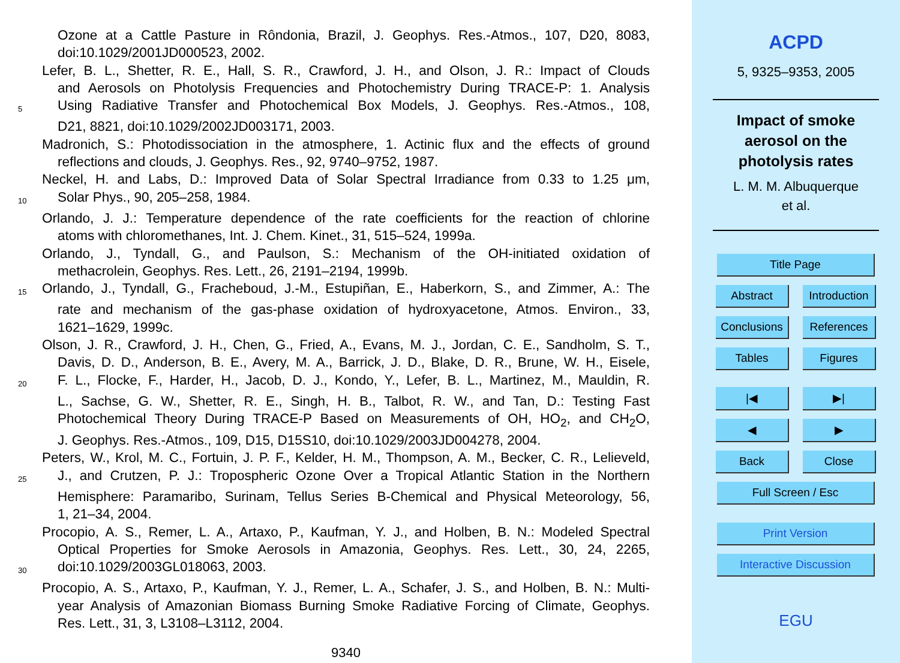Ozone at a Cattle Pasture in Rôndonia, Brazil, J. Geophys. Res.-Atmos., 107, D20, 8083,
doi:10.1029/2001JD000523, 2002.
Lefer, B. L., Shetter, R. E., Hall, S. R., Crawford, J. H., and Olson, J. R.: Impact of Clouds
and Aerosols on Photolysis Frequencies and Photochemistry During TRACE-P: 1. Analysis
5 Using Radiative Transfer and Photochemical Box Models, J. Geophys. Res.-Atmos., 108,
D21, 8821, doi:10.1029/2002JD003171, 2003.
Madronich, S.: Photodissociation in the atmosphere, 1. Actinic flux and the effects of ground
reflections and clouds, J. Geophys. Res., 92, 9740–9752, 1987.
Neckel, H. and Labs, D.: Improved Data of Solar Spectral Irradiance from 0.33 to 1.25 μm,
10 Solar Phys., 90, 205–258, 1984.
Orlando, J. J.: Temperature dependence of the rate coefficients for the reaction of chlorine
atoms with chloromethanes, Int. J. Chem. Kinet., 31, 515–524, 1999a.
Orlando, J., Tyndall, G., and Paulson, S.: Mechanism of the OH-initiated oxidation of
methacrolein, Geophys. Res. Lett., 26, 2191–2194, 1999b.
15 Orlando, J., Tyndall, G., Fracheboud, J.-M., Estupiñan, E., Haberkorn, S., and Zimmer, A.: The
rate and mechanism of the gas-phase oxidation of hydroxyacetone, Atmos. Environ., 33,
1621–1629, 1999c.
Olson, J. R., Crawford, J. H., Chen, G., Fried, A., Evans, M. J., Jordan, C. E., Sandholm, S. T.,
Davis, D. D., Anderson, B. E., Avery, M. A., Barrick, J. D., Blake, D. R., Brune, W. H., Eisele,
20 F. L., Flocke, F., Harder, H., Jacob, D. J., Kondo, Y., Lefer, B. L., Martinez, M., Mauldin, R.
L., Sachse, G. W., Shetter, R. E., Singh, H. B., Talbot, R. W., and Tan, D.: Testing Fast
Photochemical Theory During TRACE-P Based on Measurements of OH, HO<sub>2</sub>, and CH<sub>2</sub>O,
J. Geophys. Res.-Atmos., 109, D15, D15S10, doi:10.1029/2003JD004278, 2004.
Peters, W., Krol, M. C., Fortuin, J. P. F., Kelder, H. M., Thompson, A. M., Becker, C. R., Lelieveld,
25 J., and Crutzen, P. J.: Tropospheric Ozone Over a Tropical Atlantic Station in the Northern
Hemisphere: Paramaribo, Surinam, Tellus Series B-Chemical and Physical Meteorology, 56,
1, 21–34, 2004.
Procopio, A. S., Remer, L. A., Artaxo, P., Kaufman, Y. J., and Holben, B. N.: Modeled Spectral
Optical Properties for Smoke Aerosols in Amazonia, Geophys. Res. Lett., 30, 24, 2265,
30 doi:10.1029/2003GL018063, 2003.
Procopio, A. S., Artaxo, P., Kaufman, Y. J., Remer, L. A., Schafer, J. S., and Holben, B. N.: Multi-
year Analysis of Amazonian Biomass Burning Smoke Radiative Forcing of Climate, Geophys.
Res. Lett., 31, 3, L3108–L3112, 2004.
9340
ACPD
5, 9325–9353, 2005
Impact of smoke
aerosol on the
photolysis rates
L. M. M. Albuquerque
et al.
Title Page
Abstract Introduction
Conclusions
References
Tables Figures
|◀ ▶|
◀ ▶
Back Close
Full Screen / Esc
Print Version
Interactive Discussion
EGU